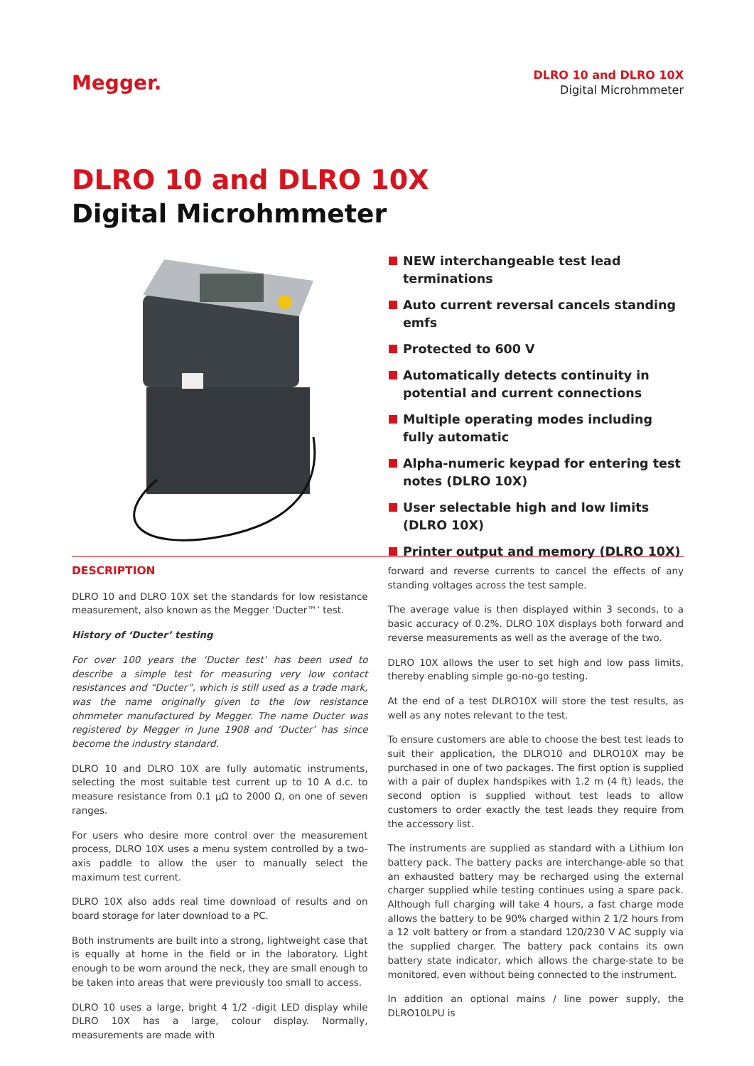Megger.
DLRO 10 and DLRO 10X
Digital Microhmmeter
DLRO 10 and DLRO 10X
Digital Microhmmeter
NEW interchangeable test lead terminations
Auto current reversal cancels standing emfs
Protected to 600 V
Automatically detects continuity in potential and current connections
Multiple operating modes including fully automatic
Alpha-numeric keypad for entering test notes (DLRO 10X)
User selectable high and low limits (DLRO 10X)
Printer output and memory (DLRO 10X)
DESCRIPTION
DLRO 10 and DLRO 10X set the standards for low resistance measurement, also known as the Megger ‘Ducter™’ test.
History of ‘Ducter’ testing
For over 100 years the ‘Ducter test’ has been used to describe a simple test for measuring very low contact resistances and “Ducter”, which is still used as a trade mark, was the name originally given to the low resistance ohmmeter manufactured by Megger. The name Ducter was registered by Megger in June 1908 and ‘Ducter’ has since become the industry standard.
DLRO 10 and DLRO 10X are fully automatic instruments, selecting the most suitable test current up to 10 A d.c. to measure resistance from 0.1 µΩ to 2000 Ω, on one of seven ranges.
For users who desire more control over the measurement process, DLRO 10X uses a menu system controlled by a two-axis paddle to allow the user to manually select the maximum test current.
DLRO 10X also adds real time download of results and on board storage for later download to a PC.
Both instruments are built into a strong, lightweight case that is equally at home in the field or in the laboratory. Light enough to be worn around the neck, they are small enough to be taken into areas that were previously too small to access.
DLRO 10 uses a large, bright 4 1/2 -digit LED display while DLRO 10X has a large, colour display. Normally, measurements are made with
forward and reverse currents to cancel the effects of any standing voltages across the test sample.
The average value is then displayed within 3 seconds, to a basic accuracy of 0.2%. DLRO 10X displays both forward and reverse measurements as well as the average of the two.
DLRO 10X allows the user to set high and low pass limits, thereby enabling simple go-no-go testing.
At the end of a test DLRO10X will store the test results, as well as any notes relevant to the test.
To ensure customers are able to choose the best test leads to suit their application, the DLRO10 and DLRO10X may be purchased in one of two packages. The first option is supplied with a pair of duplex handspikes with 1.2 m (4 ft) leads, the second option is supplied without test leads to allow customers to order exactly the test leads they require from the accessory list.
The instruments are supplied as standard with a Lithium Ion battery pack. The battery packs are interchange-able so that an exhausted battery may be recharged using the external charger supplied while testing continues using a spare pack. Although full charging will take 4 hours, a fast charge mode allows the battery to be 90% charged within 2 1/2 hours from a 12 volt battery or from a standard 120/230 V AC supply via the supplied charger. The battery pack contains its own battery state indicator, which allows the charge-state to be monitored, even without being connected to the instrument.
In addition an optional mains / line power supply, the DLRO10LPU is